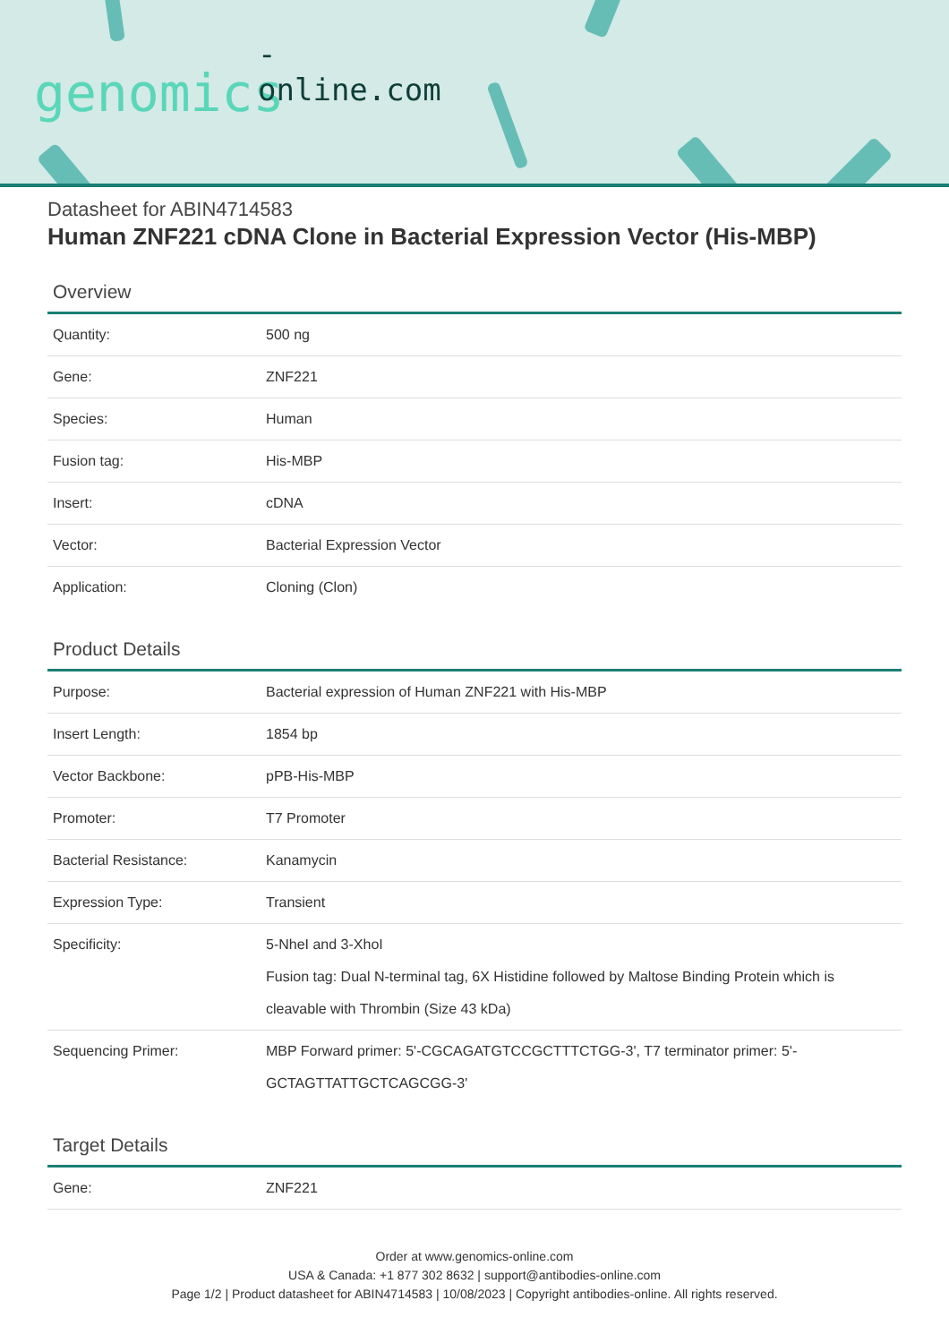-online.com
genomics
Datasheet for ABIN4714583
Human ZNF221 cDNA Clone in Bacterial Expression Vector (His-MBP)
Overview
| Quantity: | 500 ng |
| Gene: | ZNF221 |
| Species: | Human |
| Fusion tag: | His-MBP |
| Insert: | cDNA |
| Vector: | Bacterial Expression Vector |
| Application: | Cloning (Clon) |
Product Details
| Purpose: | Bacterial expression of Human ZNF221 with His-MBP |
| Insert Length: | 1854 bp |
| Vector Backbone: | pPB-His-MBP |
| Promoter: | T7 Promoter |
| Bacterial Resistance: | Kanamycin |
| Expression Type: | Transient |
| Specificity: | 5-NheI and 3-XhoI Fusion tag: Dual N-terminal tag, 6X Histidine followed by Maltose Binding Protein which is cleavable with Thrombin (Size 43 kDa) |
| Sequencing Primer: | MBP Forward primer: 5'-CGCAGATGTCCGCTTTCTGG-3', T7 terminator primer: 5'-GCTAGTTATTGCTCAGCGG-3' |
Target Details
| Gene: | ZNF221 |
Order at www.genomics-online.com
USA & Canada: +1 877 302 8632 | support@antibodies-online.com
Page 1/2 | Product datasheet for ABIN4714583 | 10/08/2023 | Copyright antibodies-online. All rights reserved.